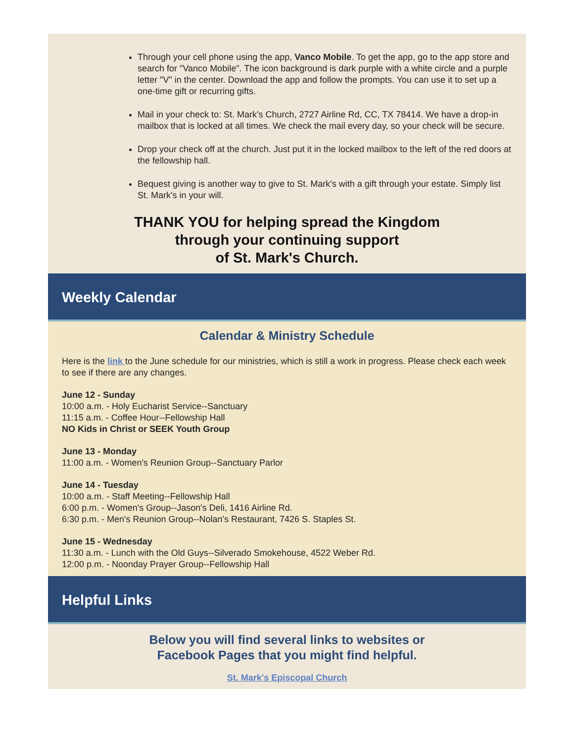Through your cell phone using the app, Vanco Mobile. To get the app, go to the app store and search for "Vanco Mobile". The icon background is dark purple with a white circle and a purple letter "V" in the center. Download the app and follow the prompts. You can use it to set up a one-time gift or recurring gifts.
Mail in your check to: St. Mark's Church, 2727 Airline Rd, CC, TX 78414. We have a drop-in mailbox that is locked at all times. We check the mail every day, so your check will be secure.
Drop your check off at the church. Just put it in the locked mailbox to the left of the red doors at the fellowship hall.
Bequest giving is another way to give to St. Mark's with a gift through your estate. Simply list St. Mark's in your will.
THANK YOU for helping spread the Kingdom
through your continuing support
of St. Mark's Church.
Weekly Calendar
Calendar & Ministry Schedule
Here is the link to the June schedule for our ministries, which is still a work in progress. Please check each week to see if there are any changes.
June 12 - Sunday
10:00 a.m. - Holy Eucharist Service--Sanctuary
11:15 a.m. - Coffee Hour--Fellowship Hall
NO Kids in Christ or SEEK Youth Group
June 13 - Monday
11:00 a.m. - Women's Reunion Group--Sanctuary Parlor
June 14 - Tuesday
10:00 a.m. - Staff Meeting--Fellowship Hall
6:00 p.m. - Women's Group--Jason's Deli, 1416 Airline Rd.
6:30 p.m. - Men's Reunion Group--Nolan's Restaurant, 7426 S. Staples St.
June 15 - Wednesday
11:30 a.m. - Lunch with the Old Guys--Silverado Smokehouse, 4522 Weber Rd.
12:00 p.m. - Noonday Prayer Group--Fellowship Hall
Helpful Links
Below you will find several links to websites or
Facebook Pages that you might find helpful.
St. Mark's Episcopal Church